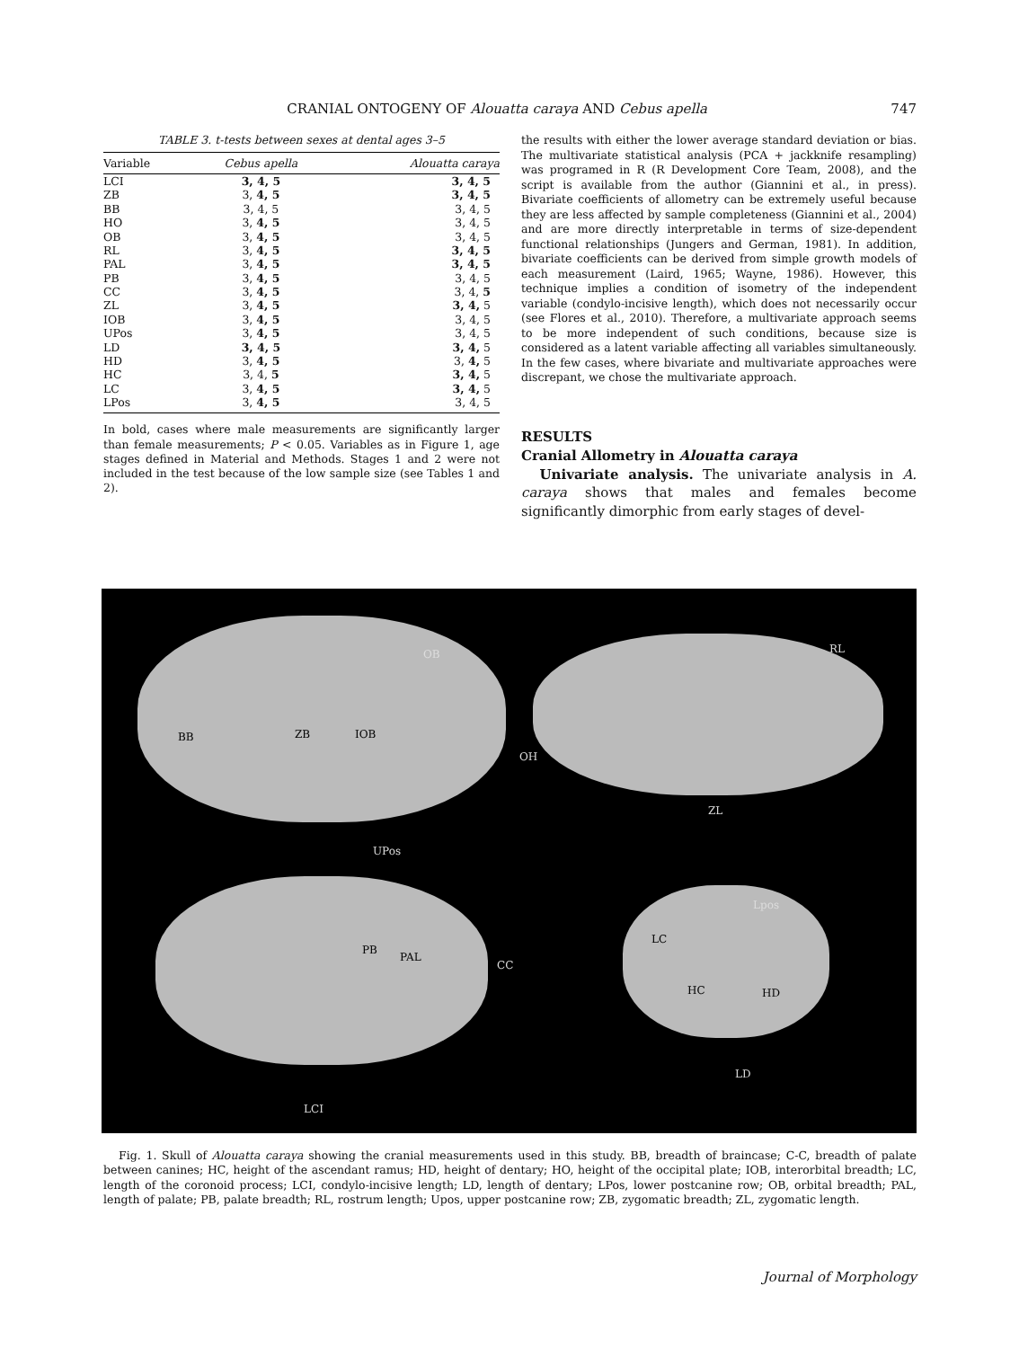CRANIAL ONTOGENY OF Alouatta caraya AND Cebus apella 747
TABLE 3. t-tests between sexes at dental ages 3–5
| Variable | Cebus apella | Alouatta caraya |
| --- | --- | --- |
| LCI | 3, 4, 5 | 3, 4, 5 |
| ZB | 3, 4, 5 | 3, 4, 5 |
| BB | 3, 4, 5 | 3, 4, 5 |
| HO | 3, 4, 5 | 3, 4, 5 |
| OB | 3, 4, 5 | 3, 4, 5 |
| RL | 3, 4, 5 | 3, 4, 5 |
| PAL | 3, 4, 5 | 3, 4, 5 |
| PB | 3, 4, 5 | 3, 4, 5 |
| CC | 3, 4, 5 | 3, 4, 5 |
| ZL | 3, 4, 5 | 3, 4, 5 |
| IOB | 3, 4, 5 | 3, 4, 5 |
| UPos | 3, 4, 5 | 3, 4, 5 |
| LD | 3, 4, 5 | 3, 4, 5 |
| HD | 3, 4, 5 | 3, 4, 5 |
| HC | 3, 4, 5 | 3, 4, 5 |
| LC | 3, 4, 5 | 3, 4, 5 |
| LPos | 3, 4, 5 | 3, 4, 5 |
In bold, cases where male measurements are significantly larger than female measurements; P < 0.05. Variables as in Figure 1, age stages defined in Material and Methods. Stages 1 and 2 were not included in the test because of the low sample size (see Tables 1 and 2).
the results with either the lower average standard deviation or bias. The multivariate statistical analysis (PCA + jackknife resampling) was programed in R (R Development Core Team, 2008), and the script is available from the author (Giannini et al., in press). Bivariate coefficients of allometry can be extremely useful because they are less affected by sample completeness (Giannini et al., 2004) and are more directly interpretable in terms of size-dependent functional relationships (Jungers and German, 1981). In addition, bivariate coefficients can be derived from simple growth models of each measurement (Laird, 1965; Wayne, 1986). However, this technique implies a condition of isometry of the independent variable (condylo-incisive length), which does not necessarily occur (see Flores et al., 2010). Therefore, a multivariate approach seems to be more independent of such conditions, because size is considered as a latent variable affecting all variables simultaneously. In the few cases, where bivariate and multivariate approaches were discrepant, we chose the multivariate approach.
RESULTS
Cranial Allometry in Alouatta caraya
Univariate analysis. The univariate analysis in A. caraya shows that males and females become significantly dimorphic from early stages of devel-
OB RL
BB ZB IOB
OH
ZL
UPos
Lpos
PB
PAL
CC
LC
HC HD
LD
LCI
Fig. 1. Skull of Alouatta caraya showing the cranial measurements used in this study. BB, breadth of braincase; C-C, breadth of palate between canines; HC, height of the ascendant ramus; HD, height of dentary; HO, height of the occipital plate; IOB, interorbital breadth; LC, length of the coronoid process; LCI, condylo-incisive length; LD, length of dentary; LPos, lower postcanine row; OB, orbital breadth; PAL, length of palate; PB, palate breadth; RL, rostrum length; Upos, upper postcanine row; ZB, zygomatic breadth; ZL, zygomatic length.
Journal of Morphology